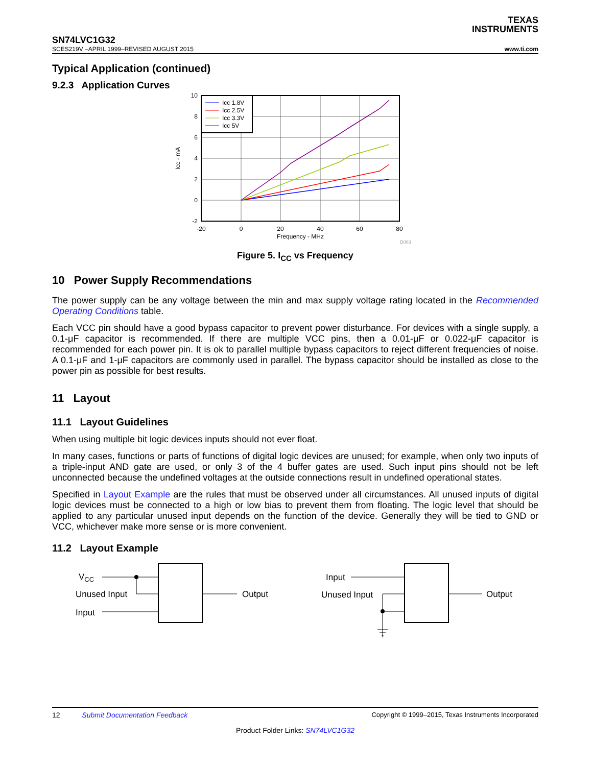TEXAS
INSTRUMENTS
SN74LVC1G32
SCES219V –APRIL 1999–REVISED AUGUST 2015 www.ti.com
Typical Application (continued)
9.2.3 Application Curves
Icc 1.8V
Icc 2.5V
Icc 3.3V
Icc 5V
10
8
6
4
2
0
-2
-20
0
20
40
60
80
Frequency - MHz
Icc - mA
D003
Figure 5. I<sub>CC</sub> vs Frequency
10 Power Supply Recommendations
The power supply can be any voltage between the min and max supply voltage rating located in the Recommended Operating Conditions table.
Each VCC pin should have a good bypass capacitor to prevent power disturbance. For devices with a single supply, a 0.1-μF capacitor is recommended. If there are multiple VCC pins, then a 0.01-μF or 0.022-μF capacitor is recommended for each power pin. It is ok to parallel multiple bypass capacitors to reject different frequencies of noise. A 0.1-μF and 1-μF capacitors are commonly used in parallel. The bypass capacitor should be installed as close to the power pin as possible for best results.
11 Layout
11.1 Layout Guidelines
When using multiple bit logic devices inputs should not ever float.
In many cases, functions or parts of functions of digital logic devices are unused; for example, when only two inputs of a triple-input AND gate are used, or only 3 of the 4 buffer gates are used. Such input pins should not be left unconnected because the undefined voltages at the outside connections result in undefined operational states.
Specified in Layout Example are the rules that must be observed under all circumstances. All unused inputs of digital logic devices must be connected to a high or low bias to prevent them from floating. The logic level that should be applied to any particular unused input depends on the function of the device. Generally they will be tied to GND or VCC, whichever make more sense or is more convenient.
11.2 Layout Example
VCC
Unused Input
Input
Output
Input
Unused Input
Output
12 Submit Documentation Feedback Copyright © 1999–2015, Texas Instruments Incorporated
Product Folder Links: SN74LVC1G32